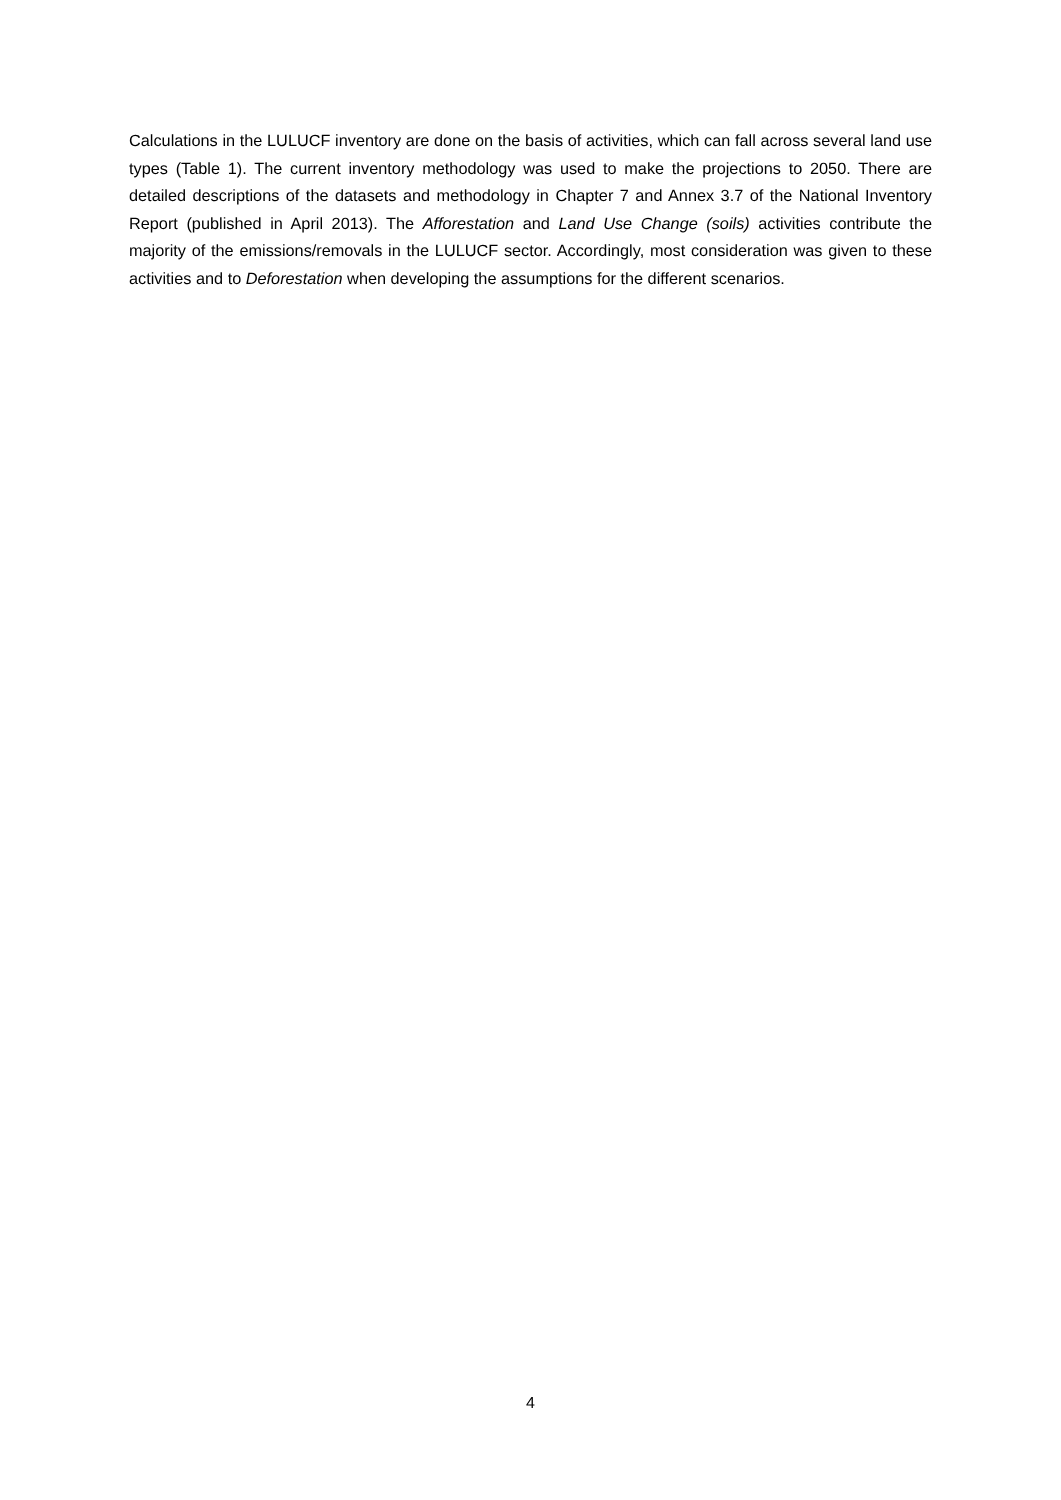Calculations in the LULUCF inventory are done on the basis of activities, which can fall across several land use types (Table 1). The current inventory methodology was used to make the projections to 2050. There are detailed descriptions of the datasets and methodology in Chapter 7 and Annex 3.7 of the National Inventory Report (published in April 2013). The Afforestation and Land Use Change (soils) activities contribute the majority of the emissions/removals in the LULUCF sector. Accordingly, most consideration was given to these activities and to Deforestation when developing the assumptions for the different scenarios.
4